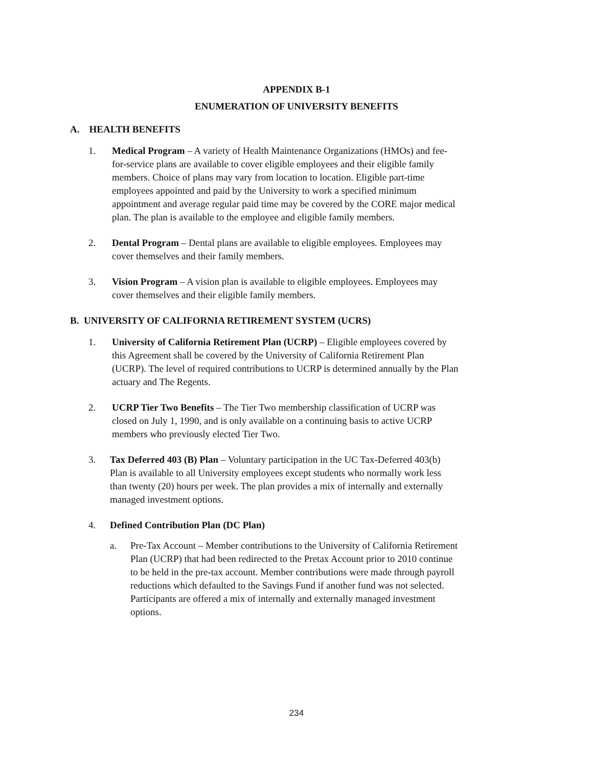APPENDIX B-1
ENUMERATION OF UNIVERSITY BENEFITS
A. HEALTH BENEFITS
1. Medical Program – A variety of Health Maintenance Organizations (HMOs) and fee-for-service plans are available to cover eligible employees and their eligible family members. Choice of plans may vary from location to location. Eligible part-time employees appointed and paid by the University to work a specified minimum appointment and average regular paid time may be covered by the CORE major medical plan. The plan is available to the employee and eligible family members.
2. Dental Program – Dental plans are available to eligible employees. Employees may cover themselves and their family members.
3. Vision Program – A vision plan is available to eligible employees. Employees may cover themselves and their eligible family members.
B. UNIVERSITY OF CALIFORNIA RETIREMENT SYSTEM (UCRS)
1. University of California Retirement Plan (UCRP) – Eligible employees covered by this Agreement shall be covered by the University of California Retirement Plan (UCRP). The level of required contributions to UCRP is determined annually by the Plan actuary and The Regents.
2. UCRP Tier Two Benefits – The Tier Two membership classification of UCRP was closed on July 1, 1990, and is only available on a continuing basis to active UCRP members who previously elected Tier Two.
3. Tax Deferred 403 (B) Plan – Voluntary participation in the UC Tax-Deferred 403(b) Plan is available to all University employees except students who normally work less than twenty (20) hours per week. The plan provides a mix of internally and externally managed investment options.
4. Defined Contribution Plan (DC Plan)
a. Pre-Tax Account – Member contributions to the University of California Retirement Plan (UCRP) that had been redirected to the Pretax Account prior to 2010 continue to be held in the pre-tax account. Member contributions were made through payroll reductions which defaulted to the Savings Fund if another fund was not selected. Participants are offered a mix of internally and externally managed investment options.
234